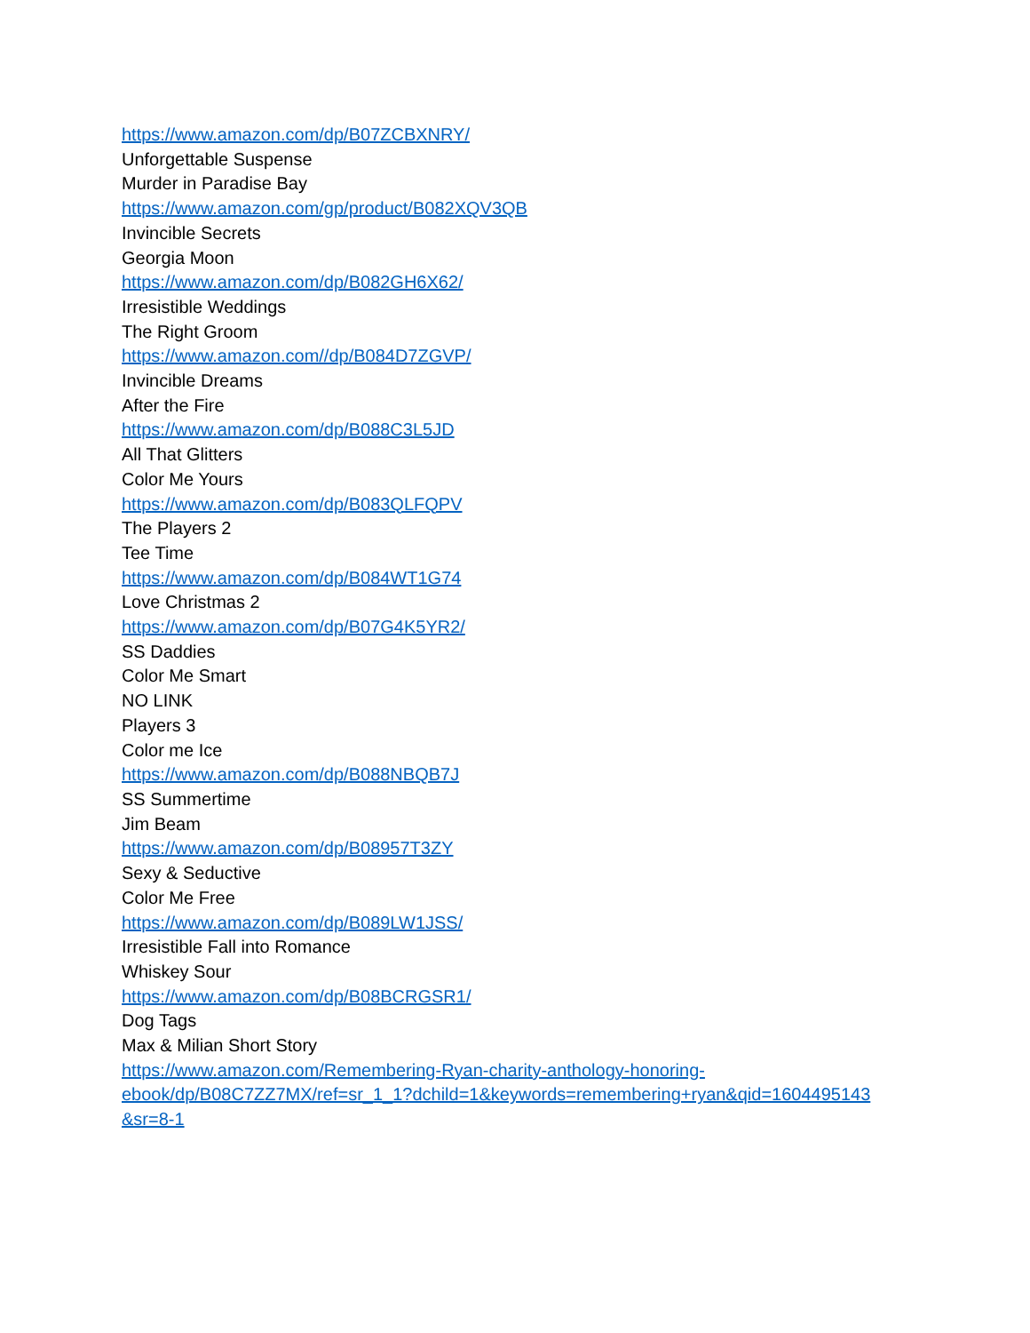https://www.amazon.com/dp/B07ZCBXNRY/
Unforgettable Suspense
Murder in Paradise Bay
https://www.amazon.com/gp/product/B082XQV3QB
Invincible Secrets
Georgia Moon
https://www.amazon.com/dp/B082GH6X62/
Irresistible Weddings
The Right Groom
https://www.amazon.com//dp/B084D7ZGVP/
Invincible Dreams
After the Fire
https://www.amazon.com/dp/B088C3L5JD
All That Glitters
Color Me Yours
https://www.amazon.com/dp/B083QLFQPV
The Players 2
Tee Time
https://www.amazon.com/dp/B084WT1G74
Love Christmas 2
https://www.amazon.com/dp/B07G4K5YR2/
SS Daddies
Color Me Smart
NO LINK
Players 3
Color me Ice
https://www.amazon.com/dp/B088NBQB7J
SS Summertime
Jim Beam
https://www.amazon.com/dp/B08957T3ZY
Sexy & Seductive
Color Me Free
https://www.amazon.com/dp/B089LW1JSS/
Irresistible Fall into Romance
Whiskey Sour
https://www.amazon.com/dp/B08BCRGSR1/
Dog Tags
Max & Milian Short Story
https://www.amazon.com/Remembering-Ryan-charity-anthology-honoring-
ebook/dp/B08C7ZZ7MX/ref=sr_1_1?dchild=1&keywords=remembering+ryan&qid=1604495143
&sr=8-1